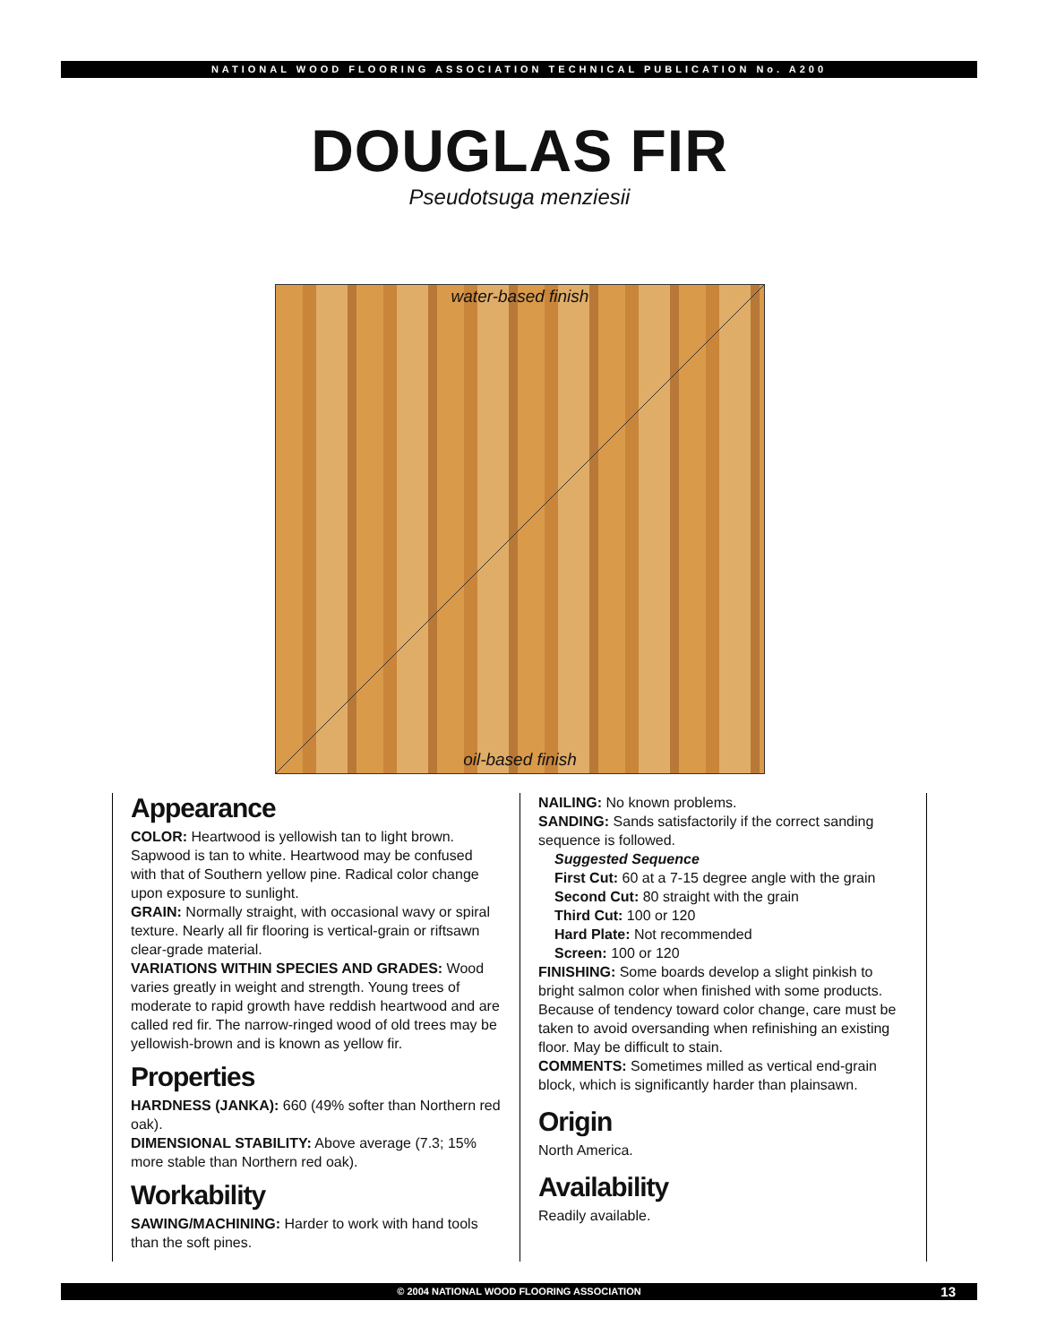NATIONAL WOOD FLOORING ASSOCIATION TECHNICAL PUBLICATION No. A200
DOUGLAS FIR
Pseudotsuga menziesii
water-based finish
oil-based finish
Appearance
COLOR: Heartwood is yellowish tan to light brown. Sapwood is tan to white. Heartwood may be confused with that of Southern yellow pine. Radical color change upon exposure to sunlight.
GRAIN: Normally straight, with occasional wavy or spiral texture. Nearly all fir flooring is vertical-grain or riftsawn clear-grade material.
VARIATIONS WITHIN SPECIES AND GRADES: Wood varies greatly in weight and strength. Young trees of moderate to rapid growth have reddish heartwood and are called red fir. The narrow-ringed wood of old trees may be yellowish-brown and is known as yellow fir.
Properties
HARDNESS (JANKA): 660 (49% softer than Northern red oak).
DIMENSIONAL STABILITY: Above average (7.3; 15% more stable than Northern red oak).
Workability
SAWING/MACHINING: Harder to work with hand tools than the soft pines.
NAILING: No known problems.
SANDING: Sands satisfactorily if the correct sanding sequence is followed.
Suggested Sequence
First Cut: 60 at a 7-15 degree angle with the grain
Second Cut: 80 straight with the grain
Third Cut: 100 or 120
Hard Plate: Not recommended
Screen: 100 or 120
FINISHING: Some boards develop a slight pinkish to bright salmon color when finished with some products. Because of tendency toward color change, care must be taken to avoid oversanding when refinishing an existing floor. May be difficult to stain.
COMMENTS: Sometimes milled as vertical end-grain block, which is significantly harder than plainsawn.
Origin
North America.
Availability
Readily available.
© 2004 NATIONAL WOOD FLOORING ASSOCIATION 13